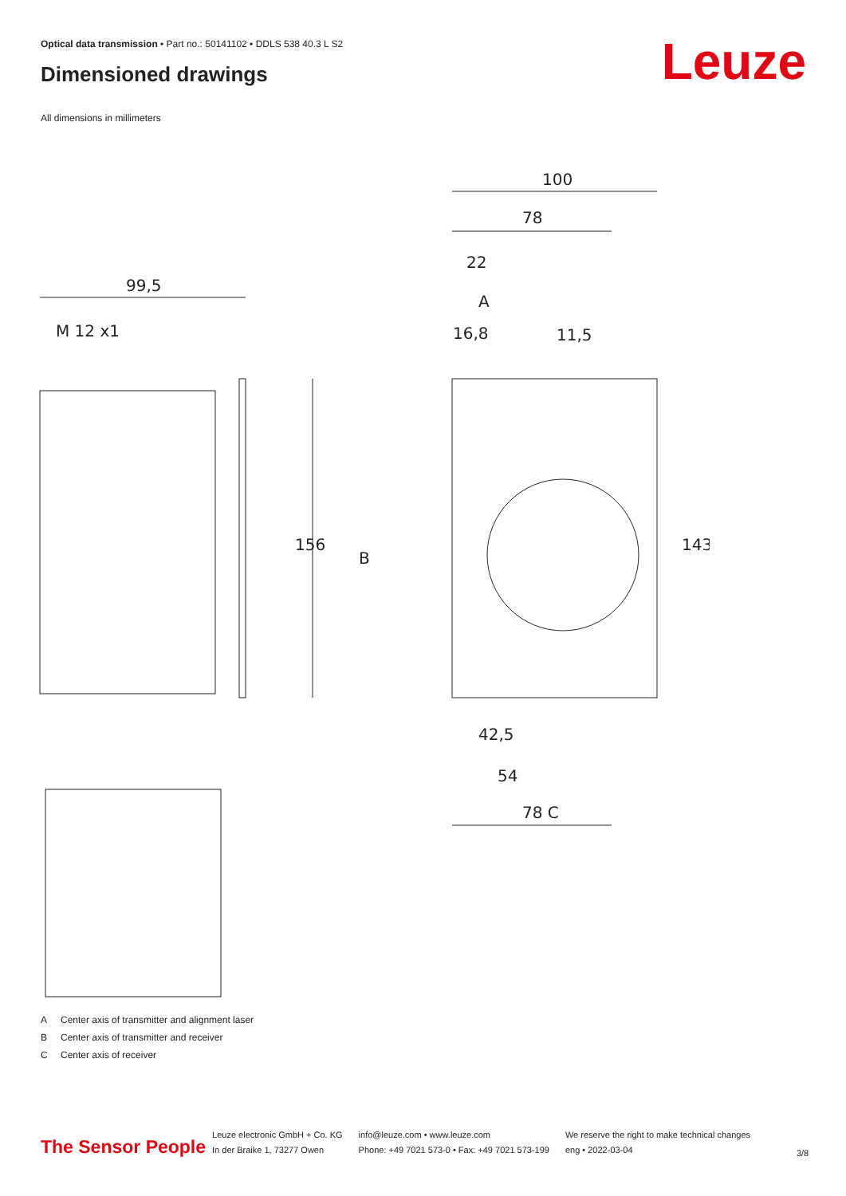Optical data transmission • Part no.: 50141102 • DDLS 538 40.3 L S2
Dimensioned drawings Leuze
All dimensions in millimeters
99,5
M 12 x1
100
78
22
A
16,8
11,5
B
42,5
54
78 C
156
143
A Center axis of transmitter and alignment laser
B Center axis of transmitter and receiver
C Center axis of receiver
The Sensor People
Leuze electronic GmbH + Co. KG
In der Braike 1, 73277 Owen
info@leuze.com • www.leuze.com
Phone: +49 7021 573-0 • Fax: +49 7021 573-199
We reserve the right to make technical changes
eng • 2022-03-04
3/8